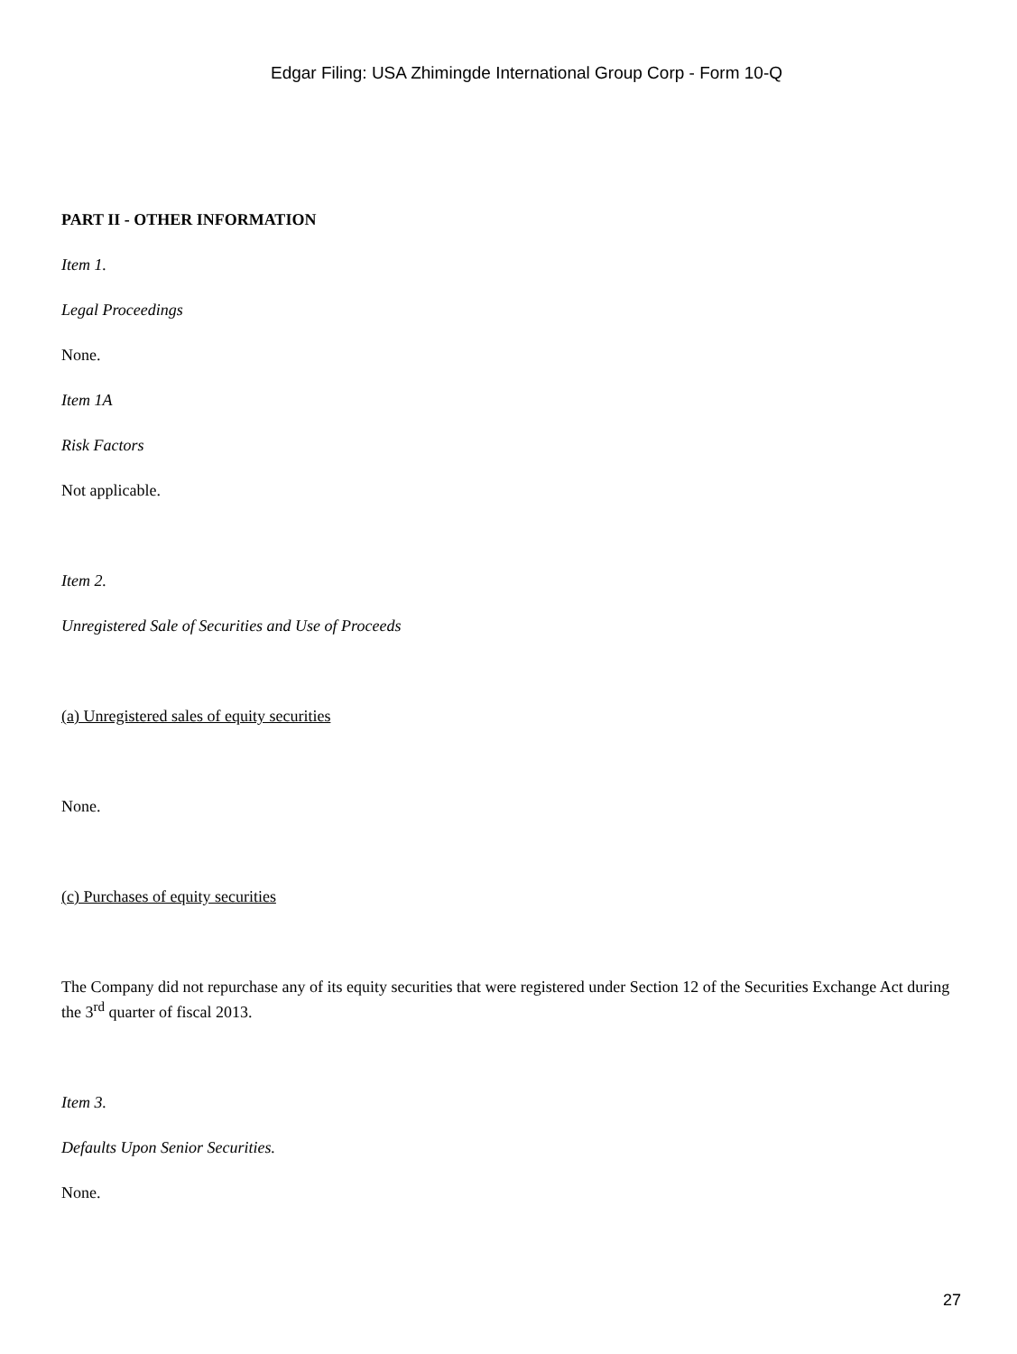Edgar Filing: USA Zhimingde International Group Corp - Form 10-Q
PART II - OTHER INFORMATION
Item 1.
Legal Proceedings
None.
Item 1A
Risk Factors
Not applicable.
Item 2.
Unregistered Sale of Securities and Use of Proceeds
(a) Unregistered sales of equity securities
None.
(c) Purchases of equity securities
The Company did not repurchase any of its equity securities that were registered under Section 12 of the Securities Exchange Act during the 3<sup>rd</sup> quarter of fiscal 2013.
Item 3.
Defaults Upon Senior Securities.
None.
27